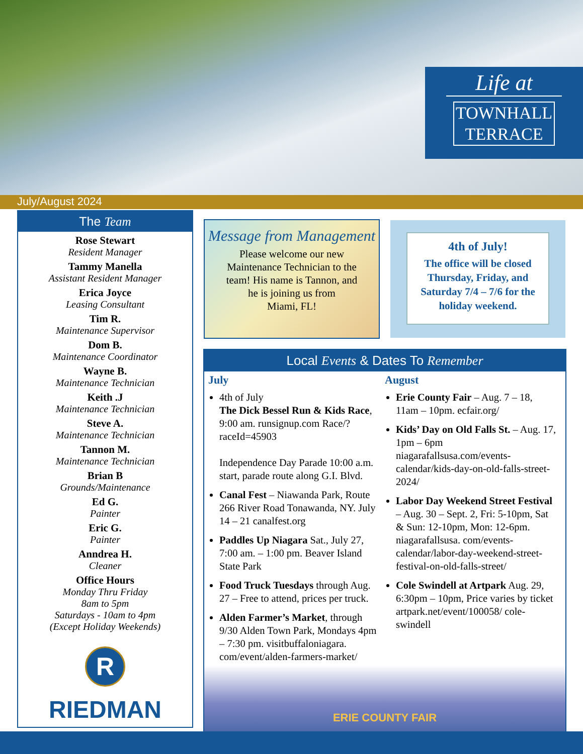Life at
TOWNHALL
TERRACE
July/August 2024
The Team
Rose Stewart
Resident Manager
Tammy Manella
Assistant Resident Manager
Erica Joyce
Leasing Consultant
Tim R.
Maintenance Supervisor
Dom B.
Maintenance Coordinator
Wayne B.
Maintenance Technician
Keith .J
Maintenance Technician
Steve A.
Maintenance Technician
Tannon M.
Maintenance Technician
Brian B
Grounds/Maintenance
Ed G.
Painter
Eric G.
Painter
Anndrea H.
Cleaner
Office Hours
Monday Thru Friday
8am to 5pm
Saturdays - 10am to 4pm
(Except Holiday Weekends)
R
RIEDMAN
Message from Management
Please welcome our new
Maintenance Technician to the
team! His name is Tannon, and
he is joining us from
Miami, FL!
4th of July!
The office will be closed Thursday, Friday, and Saturday 7/4 – 7/6 for the holiday weekend.
Local Events & Dates To Remember
July
4th of July
The Dick Bessel Run & Kids Race, 9:00 am. runsignup.com Race/?raceId=45903
Independence Day Parade 10:00 a.m. start, parade route along G.I. Blvd.
Canal Fest – Niawanda Park, Route 266 River Road Tonawanda, NY. July 14 – 21 canalfest.org
Paddles Up Niagara Sat., July 27, 7:00 am. – 1:00 pm. Beaver Island State Park
Food Truck Tuesdays through Aug. 27 – Free to attend, prices per truck.
Alden Farmer’s Market, through 9/30 Alden Town Park, Mondays 4pm – 7:30 pm. visitbuffaloniagara. com/event/alden-farmers-market/
August
Erie County Fair – Aug. 7 – 18, 11am – 10pm. ecfair.org/
Kids’ Day on Old Falls St. – Aug. 17, 1pm – 6pm niagarafallsusa.com/events-calendar/kids-day-on-old-falls-street-2024/
Labor Day Weekend Street Festival – Aug. 30 – Sept. 2, Fri: 5-10pm, Sat & Sun: 12-10pm, Mon: 12-6pm. niagarafallsusa. com/events-calendar/labor-day-weekend-street-festival-on-old-falls-street/
Cole Swindell at Artpark Aug. 29, 6:30pm – 10pm, Price varies by ticket artpark.net/event/100058/ cole-swindell
ERIE COUNTY FAIR